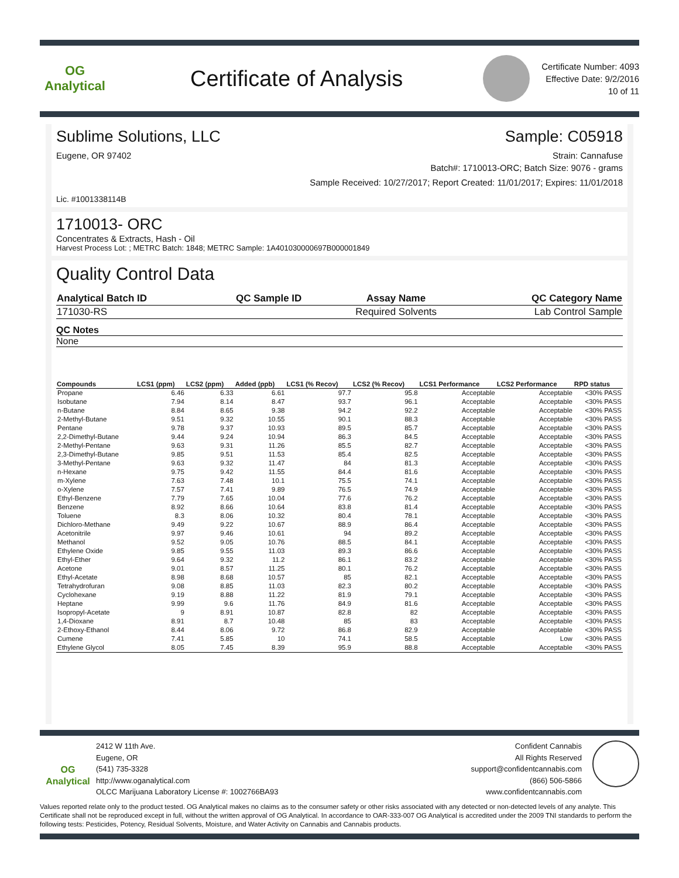OG Analytical
Certificate of Analysis
Certificate Number: 4093
Effective Date: 9/2/2016
10 of 11
Sublime Solutions, LLC Sample: C05918
Eugene, OR 97402 Strain: Cannafuse
Batch#: 1710013-ORC; Batch Size: 9076 - grams
Sample Received: 10/27/2017; Report Created: 11/01/2017; Expires: 11/01/2018
Lic. #1001338114B
1710013- ORC
Concentrates & Extracts, Hash - Oil
Harvest Process Lot: ; METRC Batch: 1848; METRC Sample: 1A401030000697B000001849
Quality Control Data
| Analytical Batch ID | QC Sample ID | Assay Name | QC Category Name |
| --- | --- | --- | --- |
| 171030-RS | | Required Solvents | Lab Control Sample |
QC Notes
None
| Compounds | LCS1 (ppm) | LCS2 (ppm) | Added (ppb) | LCS1 (% Recov) | LCS2 (% Recov) | LCS1 Performance | LCS2 Performance | RPD status |
| --- | --- | --- | --- | --- | --- | --- | --- | --- |
| Propane | 6.46 | 6.33 | 6.61 | 97.7 | 95.8 | Acceptable | Acceptable | <30% PASS |
| Isobutane | 7.94 | 8.14 | 8.47 | 93.7 | 96.1 | Acceptable | Acceptable | <30% PASS |
| n-Butane | 8.84 | 8.65 | 9.38 | 94.2 | 92.2 | Acceptable | Acceptable | <30% PASS |
| 2-Methyl-Butane | 9.51 | 9.32 | 10.55 | 90.1 | 88.3 | Acceptable | Acceptable | <30% PASS |
| Pentane | 9.78 | 9.37 | 10.93 | 89.5 | 85.7 | Acceptable | Acceptable | <30% PASS |
| 2,2-Dimethyl-Butane | 9.44 | 9.24 | 10.94 | 86.3 | 84.5 | Acceptable | Acceptable | <30% PASS |
| 2-Methyl-Pentane | 9.63 | 9.31 | 11.26 | 85.5 | 82.7 | Acceptable | Acceptable | <30% PASS |
| 2,3-Dimethyl-Butane | 9.85 | 9.51 | 11.53 | 85.4 | 82.5 | Acceptable | Acceptable | <30% PASS |
| 3-Methyl-Pentane | 9.63 | 9.32 | 11.47 | 84 | 81.3 | Acceptable | Acceptable | <30% PASS |
| n-Hexane | 9.75 | 9.42 | 11.55 | 84.4 | 81.6 | Acceptable | Acceptable | <30% PASS |
| m-Xylene | 7.63 | 7.48 | 10.1 | 75.5 | 74.1 | Acceptable | Acceptable | <30% PASS |
| o-Xylene | 7.57 | 7.41 | 9.89 | 76.5 | 74.9 | Acceptable | Acceptable | <30% PASS |
| Ethyl-Benzene | 7.79 | 7.65 | 10.04 | 77.6 | 76.2 | Acceptable | Acceptable | <30% PASS |
| Benzene | 8.92 | 8.66 | 10.64 | 83.8 | 81.4 | Acceptable | Acceptable | <30% PASS |
| Toluene | 8.3 | 8.06 | 10.32 | 80.4 | 78.1 | Acceptable | Acceptable | <30% PASS |
| Dichloro-Methane | 9.49 | 9.22 | 10.67 | 88.9 | 86.4 | Acceptable | Acceptable | <30% PASS |
| Acetonitrile | 9.97 | 9.46 | 10.61 | 94 | 89.2 | Acceptable | Acceptable | <30% PASS |
| Methanol | 9.52 | 9.05 | 10.76 | 88.5 | 84.1 | Acceptable | Acceptable | <30% PASS |
| Ethylene Oxide | 9.85 | 9.55 | 11.03 | 89.3 | 86.6 | Acceptable | Acceptable | <30% PASS |
| Ethyl-Ether | 9.64 | 9.32 | 11.2 | 86.1 | 83.2 | Acceptable | Acceptable | <30% PASS |
| Acetone | 9.01 | 8.57 | 11.25 | 80.1 | 76.2 | Acceptable | Acceptable | <30% PASS |
| Ethyl-Acetate | 8.98 | 8.68 | 10.57 | 85 | 82.1 | Acceptable | Acceptable | <30% PASS |
| Tetrahydrofuran | 9.08 | 8.85 | 11.03 | 82.3 | 80.2 | Acceptable | Acceptable | <30% PASS |
| Cyclohexane | 9.19 | 8.88 | 11.22 | 81.9 | 79.1 | Acceptable | Acceptable | <30% PASS |
| Heptane | 9.99 | 9.6 | 11.76 | 84.9 | 81.6 | Acceptable | Acceptable | <30% PASS |
| Isopropyl-Acetate | 9 | 8.91 | 10.87 | 82.8 | 82 | Acceptable | Acceptable | <30% PASS |
| 1,4-Dioxane | 8.91 | 8.7 | 10.48 | 85 | 83 | Acceptable | Acceptable | <30% PASS |
| 2-Ethoxy-Ethanol | 8.44 | 8.06 | 9.72 | 86.8 | 82.9 | Acceptable | Acceptable | <30% PASS |
| Cumene | 7.41 | 5.85 | 10 | 74.1 | 58.5 | Acceptable | Low | <30% PASS |
| Ethylene Glycol | 8.05 | 7.45 | 8.39 | 95.9 | 88.8 | Acceptable | Acceptable | <30% PASS |
OG Analytical
2412 W 11th Ave.
Eugene, OR
(541) 735-3328
http://www.oganalytical.com
OLCC Marijuana Laboratory License #: 1002766BA93
Confident Cannabis
All Rights Reserved
support@confidentcannabis.com
(866) 506-5866
www.confidentcannabis.com
Values reported relate only to the product tested. OG Analytical makes no claims as to the consumer safety or other risks associated with any detected or non-detected levels of any analyte. This Certificate shall not be reproduced except in full, without the written approval of OG Analytical. In accordance to OAR-333-007 OG Analytical is accredited under the 2009 TNI standards to perform the following tests: Pesticides, Potency, Residual Solvents, Moisture, and Water Activity on Cannabis and Cannabis products.